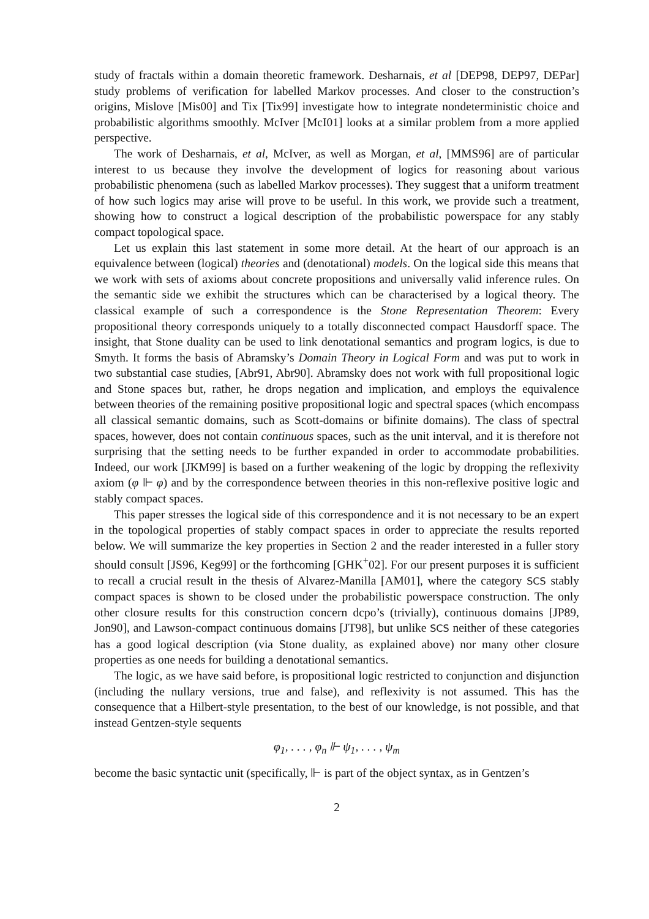study of fractals within a domain theoretic framework. Desharnais, et al [DEP98, DEP97, DEPar] study problems of verification for labelled Markov processes. And closer to the construction’s origins, Mislove [Mis00] and Tix [Tix99] investigate how to integrate nondeterministic choice and probabilistic algorithms smoothly. McIver [McI01] looks at a similar problem from a more applied perspective.
The work of Desharnais, et al, McIver, as well as Morgan, et al, [MMS96] are of particular interest to us because they involve the development of logics for reasoning about various probabilistic phenomena (such as labelled Markov processes). They suggest that a uniform treatment of how such logics may arise will prove to be useful. In this work, we provide such a treatment, showing how to construct a logical description of the probabilistic powerspace for any stably compact topological space.
Let us explain this last statement in some more detail. At the heart of our approach is an equivalence between (logical) theories and (denotational) models. On the logical side this means that we work with sets of axioms about concrete propositions and universally valid inference rules. On the semantic side we exhibit the structures which can be characterised by a logical theory. The classical example of such a correspondence is the Stone Representation Theorem: Every propositional theory corresponds uniquely to a totally disconnected compact Hausdorff space. The insight, that Stone duality can be used to link denotational semantics and program logics, is due to Smyth. It forms the basis of Abramsky’s Domain Theory in Logical Form and was put to work in two substantial case studies, [Abr91, Abr90]. Abramsky does not work with full propositional logic and Stone spaces but, rather, he drops negation and implication, and employs the equivalence between theories of the remaining positive propositional logic and spectral spaces (which encompass all classical semantic domains, such as Scott-domains or bifinite domains). The class of spectral spaces, however, does not contain continuous spaces, such as the unit interval, and it is therefore not surprising that the setting needs to be further expanded in order to accommodate probabilities. Indeed, our work [JKM99] is based on a further weakening of the logic by dropping the reflexivity axiom (φ ⊩ φ) and by the correspondence between theories in this non-reflexive positive logic and stably compact spaces.
This paper stresses the logical side of this correspondence and it is not necessary to be an expert in the topological properties of stably compact spaces in order to appreciate the results reported below. We will summarize the key properties in Section 2 and the reader interested in a fuller story should consult [JS96, Keg99] or the forthcoming [GHK<sup>+</sup>02]. For our present purposes it is sufficient to recall a crucial result in the thesis of Alvarez-Manilla [AM01], where the category SCS stably compact spaces is shown to be closed under the probabilistic powerspace construction. The only other closure results for this construction concern dcpo’s (trivially), continuous domains [JP89, Jon90], and Lawson-compact continuous domains [JT98], but unlike SCS neither of these categories has a good logical description (via Stone duality, as explained above) nor many other closure properties as one needs for building a denotational semantics.
The logic, as we have said before, is propositional logic restricted to conjunction and disjunction (including the nullary versions, true and false), and reflexivity is not assumed. This has the consequence that a Hilbert-style presentation, to the best of our knowledge, is not possible, and that instead Gentzen-style sequents
φ<sub>1</sub>, . . . , φ<sub>n</sub> ⊩ ψ<sub>1</sub>, . . . , ψ<sub>m</sub>
become the basic syntactic unit (specifically, ⊩ is part of the object syntax, as in Gentzen’s
2